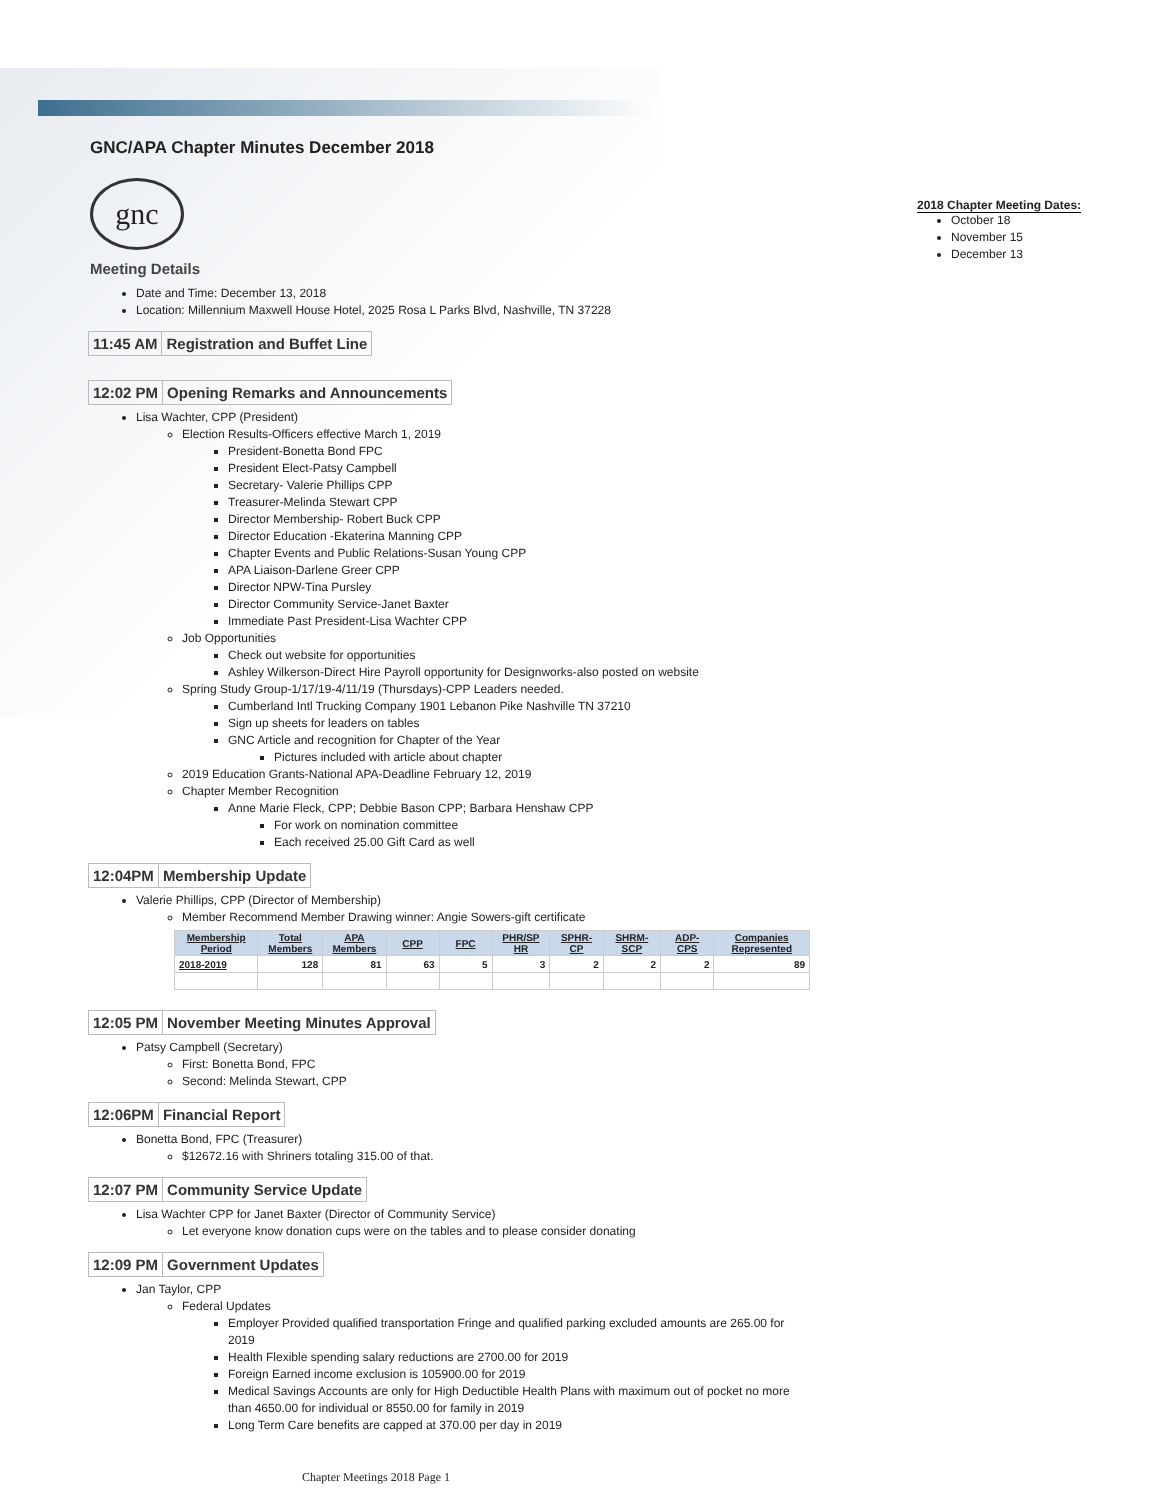GNC/APA Chapter Minutes December 2018
gnc
Meeting Details
Date and Time: December 13, 2018
Location: Millennium Maxwell House Hotel, 2025 Rosa L Parks Blvd, Nashville, TN 37228
11:45 AM Registration and Buffet Line
12:02 PM Opening Remarks and Announcements
Lisa Wachter, CPP (President)
Election Results-Officers effective March 1, 2019
President-Bonetta Bond FPC
President Elect-Patsy Campbell
Secretary- Valerie Phillips CPP
Treasurer-Melinda Stewart CPP
Director Membership- Robert Buck CPP
Director Education -Ekaterina Manning CPP
Chapter Events and Public Relations-Susan Young CPP
APA Liaison-Darlene Greer CPP
Director NPW-Tina Pursley
Director Community Service-Janet Baxter
Immediate Past President-Lisa Wachter CPP
Job Opportunities
Check out website for opportunities
Ashley Wilkerson-Direct Hire Payroll opportunity for Designworks-also posted on website
Spring Study Group-1/17/19-4/11/19 (Thursdays)-CPP Leaders needed.
Cumberland Intl Trucking Company 1901 Lebanon Pike Nashville TN 37210
Sign up sheets for leaders on tables
GNC Article and recognition for Chapter of the Year
Pictures included with article about chapter
2019 Education Grants-National APA-Deadline February 12, 2019
Chapter Member Recognition
Anne Marie Fleck, CPP; Debbie Bason CPP; Barbara Henshaw CPP
For work on nomination committee
Each received 25.00 Gift Card as well
12:04PM Membership Update
Valerie Phillips, CPP (Director of Membership)
Member Recommend Member Drawing winner: Angie Sowers-gift certificate
| Membership Period | Total Members | APA Members | CPP | FPC | PHR/SP HR | SPHR-CP | SHRM-SCP | ADP-CPS | Companies Represented |
| --- | --- | --- | --- | --- | --- | --- | --- | --- | --- |
| 2018-2019 | 128 | 81 | 63 | 5 | 3 | 2 | 2 | 2 | 89 |
12:05 PM November Meeting Minutes Approval
Patsy Campbell (Secretary)
First: Bonetta Bond, FPC
Second: Melinda Stewart, CPP
12:06PM Financial Report
Bonetta Bond, FPC (Treasurer)
$12672.16 with Shriners totaling 315.00 of that.
12:07 PM Community Service Update
Lisa Wachter CPP for Janet Baxter (Director of Community Service)
Let everyone know donation cups were on the tables and to please consider donating
12:09 PM Government Updates
Jan Taylor, CPP
Federal Updates
Employer Provided qualified transportation Fringe and qualified parking excluded amounts are 265.00 for 2019
Health Flexible spending salary reductions are 2700.00 for 2019
Foreign Earned income exclusion is 105900.00 for 2019
Medical Savings Accounts are only for High Deductible Health Plans with maximum out of pocket no more than 4650.00 for individual or 8550.00 for family in 2019
Long Term Care benefits are capped at 370.00 per day in 2019
2018 Chapter Meeting Dates:
October 18
November 15
December 13
Chapter Meetings 2018 Page 1